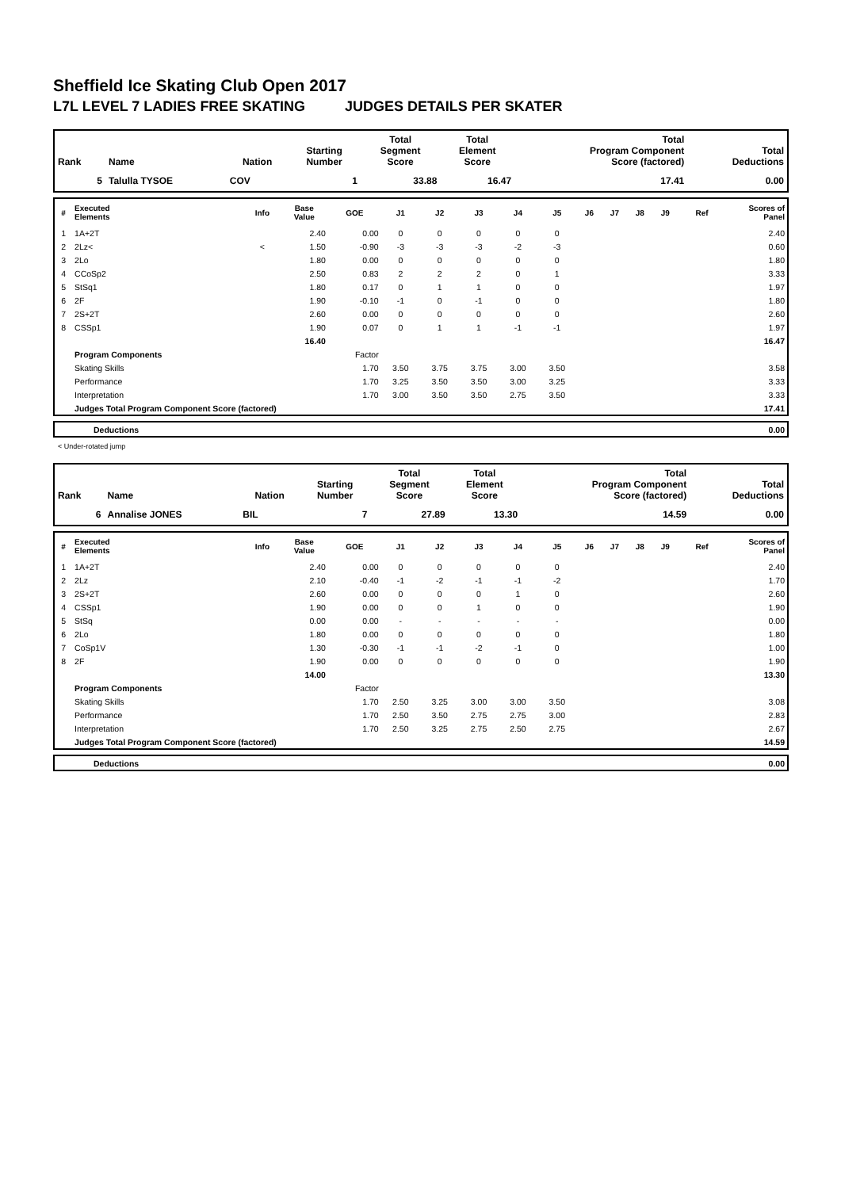Sheffield Ice Skating Club Open 2017
L7L LEVEL 7 LADIES FREE SKATING JUDGES DETAILS PER SKATER
| Rank | Name | Nation | Starting Number | Total Segment Score | Total Element Score | Total Program Component Score (factored) | Total Deductions |
| --- | --- | --- | --- | --- | --- | --- | --- |
| 5 | Talulla TYSOE | COV | 1 | 33.88 | 16.47 | 17.41 | 0.00 |
| # | Executed Elements | Info | Base Value | GOE | J1 | J2 | J3 | J4 | J5 | J6 | J7 | J8 | J9 | Ref | Scores of Panel |
| --- | --- | --- | --- | --- | --- | --- | --- | --- | --- | --- | --- | --- | --- | --- | --- |
| 1 | 1A+2T | | 2.40 | 0.00 | 0 | 0 | 0 | 0 | 0 | | | | | | 2.40 |
| 2 | 2Lz< | < | 1.50 | -0.90 | -3 | -3 | -3 | -2 | -3 | | | | | | 0.60 |
| 3 | 2Lo | | 1.80 | 0.00 | 0 | 0 | 0 | 0 | 0 | | | | | | 1.80 |
| 4 | CCoSp2 | | 2.50 | 0.83 | 2 | 2 | 2 | 0 | 1 | | | | | | 3.33 |
| 5 | StSq1 | | 1.80 | 0.17 | 0 | 1 | 1 | 0 | 0 | | | | | | 1.97 |
| 6 | 2F | | 1.90 | -0.10 | -1 | 0 | -1 | 0 | 0 | | | | | | 1.80 |
| 7 | 2S+2T | | 2.60 | 0.00 | 0 | 0 | 0 | 0 | 0 | | | | | | 2.60 |
| 8 | CSSp1 | | 1.90 | 0.07 | 0 | 1 | 1 | -1 | -1 | | | | | | 1.97 |
| | | | 16.40 | | | | | | | | | | | | 16.47 |
| | Program Components | | | Factor | | | | | | | | | | | |
| | Skating Skills | | | 1.70 | 3.50 | 3.75 | 3.75 | 3.00 | 3.50 | | | | | | 3.58 |
| | Performance | | | 1.70 | 3.25 | 3.50 | 3.50 | 3.00 | 3.25 | | | | | | 3.33 |
| | Interpretation | | | 1.70 | 3.00 | 3.50 | 3.50 | 2.75 | 3.50 | | | | | | 3.33 |
| | Judges Total Program Component Score (factored) | | | | | | | | | | | | | | 17.41 |
| | Deductions | 0.00 |
< Under-rotated jump
| Rank | Name | Nation | Starting Number | Total Segment Score | Total Element Score | Total Program Component Score (factored) | Total Deductions |
| --- | --- | --- | --- | --- | --- | --- | --- |
| 6 | Annalise JONES | BIL | 7 | 27.89 | 13.30 | 14.59 | 0.00 |
| # | Executed Elements | Info | Base Value | GOE | J1 | J2 | J3 | J4 | J5 | J6 | J7 | J8 | J9 | Ref | Scores of Panel |
| --- | --- | --- | --- | --- | --- | --- | --- | --- | --- | --- | --- | --- | --- | --- | --- |
| 1 | 1A+2T | | 2.40 | 0.00 | 0 | 0 | 0 | 0 | 0 | | | | | | 2.40 |
| 2 | 2Lz | | 2.10 | -0.40 | -1 | -2 | -1 | -1 | -2 | | | | | | 1.70 |
| 3 | 2S+2T | | 2.60 | 0.00 | 0 | 0 | 0 | 1 | 0 | | | | | | 2.60 |
| 4 | CSSp1 | | 1.90 | 0.00 | 0 | 0 | 1 | 0 | 0 | | | | | | 1.90 |
| 5 | StSq | | 0.00 | 0.00 | - | - | - | - | - | | | | | | 0.00 |
| 6 | 2Lo | | 1.80 | 0.00 | 0 | 0 | 0 | 0 | 0 | | | | | | 1.80 |
| 7 | CoSp1V | | 1.30 | -0.30 | -1 | -1 | -2 | -1 | 0 | | | | | | 1.00 |
| 8 | 2F | | 1.90 | 0.00 | 0 | 0 | 0 | 0 | 0 | | | | | | 1.90 |
| | | | 14.00 | | | | | | | | | | | | 13.30 |
| | Program Components | | | Factor | | | | | | | | | | | |
| | Skating Skills | | | 1.70 | 2.50 | 3.25 | 3.00 | 3.00 | 3.50 | | | | | | 3.08 |
| | Performance | | | 1.70 | 2.50 | 3.50 | 2.75 | 2.75 | 3.00 | | | | | | 2.83 |
| | Interpretation | | | 1.70 | 2.50 | 3.25 | 2.75 | 2.50 | 2.75 | | | | | | 2.67 |
| | Judges Total Program Component Score (factored) | | | | | | | | | | | | | | 14.59 |
| | Deductions | 0.00 |